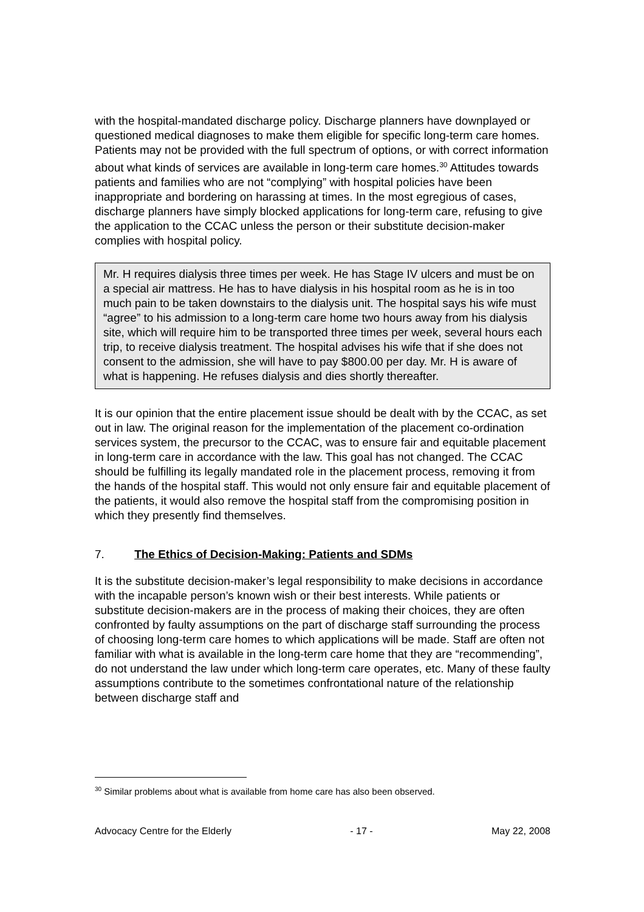with the hospital-mandated discharge policy. Discharge planners have downplayed or questioned medical diagnoses to make them eligible for specific long-term care homes. Patients may not be provided with the full spectrum of options, or with correct information about what kinds of services are available in long-term care homes.<sup>30</sup> Attitudes towards patients and families who are not “complying” with hospital policies have been inappropriate and bordering on harassing at times. In the most egregious of cases, discharge planners have simply blocked applications for long-term care, refusing to give the application to the CCAC unless the person or their substitute decision-maker complies with hospital policy.
Mr. H requires dialysis three times per week. He has Stage IV ulcers and must be on a special air mattress. He has to have dialysis in his hospital room as he is in too much pain to be taken downstairs to the dialysis unit. The hospital says his wife must “agree” to his admission to a long-term care home two hours away from his dialysis site, which will require him to be transported three times per week, several hours each trip, to receive dialysis treatment. The hospital advises his wife that if she does not consent to the admission, she will have to pay $800.00 per day. Mr. H is aware of what is happening. He refuses dialysis and dies shortly thereafter.
It is our opinion that the entire placement issue should be dealt with by the CCAC, as set out in law. The original reason for the implementation of the placement co-ordination services system, the precursor to the CCAC, was to ensure fair and equitable placement in long-term care in accordance with the law. This goal has not changed. The CCAC should be fulfilling its legally mandated role in the placement process, removing it from the hands of the hospital staff. This would not only ensure fair and equitable placement of the patients, it would also remove the hospital staff from the compromising position in which they presently find themselves.
7. The Ethics of Decision-Making: Patients and SDMs
It is the substitute decision-maker’s legal responsibility to make decisions in accordance with the incapable person’s known wish or their best interests. While patients or substitute decision-makers are in the process of making their choices, they are often confronted by faulty assumptions on the part of discharge staff surrounding the process of choosing long-term care homes to which applications will be made. Staff are often not familiar with what is available in the long-term care home that they are “recommending”, do not understand the law under which long-term care operates, etc. Many of these faulty assumptions contribute to the sometimes confrontational nature of the relationship between discharge staff and
<sup>30</sup> Similar problems about what is available from home care has also been observed.
Advocacy Centre for the Elderly - 17 - May 22, 2008